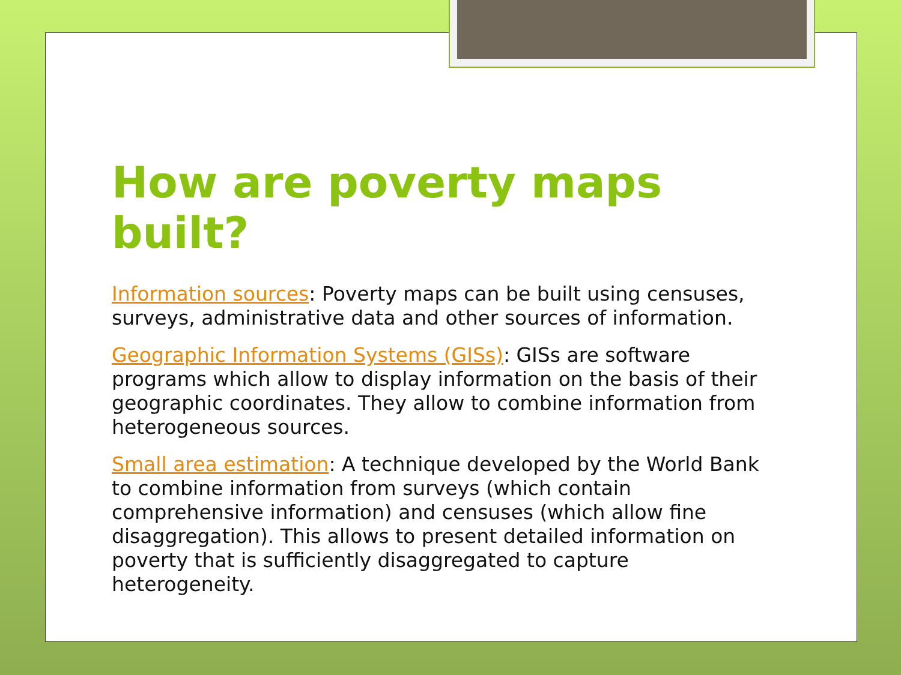How are poverty maps built?
Information sources: Poverty maps can be built using censuses, surveys, administrative data and other sources of information.
Geographic Information Systems (GISs): GISs are software programs which allow to display information on the basis of their geographic coordinates. They allow to combine information from heterogeneous sources.
Small area estimation: A technique developed by the World Bank to combine information from surveys (which contain comprehensive information) and censuses (which allow fine disaggregation). This allows to present detailed information on poverty that is sufficiently disaggregated to capture heterogeneity.